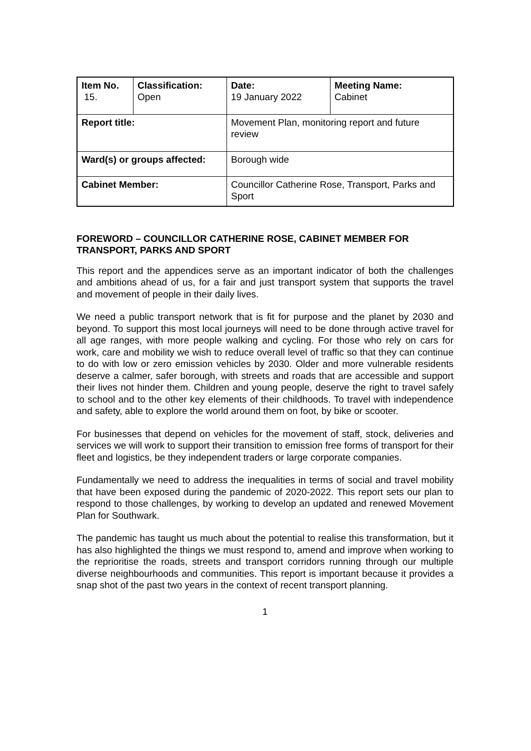| Item No. 15. | Classification: Open | Date: 19 January 2022 | Meeting Name: Cabinet |
| Report title: | | Movement Plan, monitoring report and future review | |
| Ward(s) or groups affected: | | Borough wide | |
| Cabinet Member: | | Councillor Catherine Rose, Transport, Parks and Sport | |
FOREWORD – COUNCILLOR CATHERINE ROSE, CABINET MEMBER FOR TRANSPORT, PARKS AND SPORT
This report and the appendices serve as an important indicator of both the challenges and ambitions ahead of us, for a fair and just transport system that supports the travel and movement of people in their daily lives.
We need a public transport network that is fit for purpose and the planet by 2030 and beyond. To support this most local journeys will need to be done through active travel for all age ranges, with more people walking and cycling. For those who rely on cars for work, care and mobility we wish to reduce overall level of traffic so that they can continue to do with low or zero emission vehicles by 2030. Older and more vulnerable residents deserve a calmer, safer borough, with streets and roads that are accessible and support their lives not hinder them. Children and young people, deserve the right to travel safely to school and to the other key elements of their childhoods. To travel with independence and safety, able to explore the world around them on foot, by bike or scooter.
For businesses that depend on vehicles for the movement of staff, stock, deliveries and services we will work to support their transition to emission free forms of transport for their fleet and logistics, be they independent traders or large corporate companies.
Fundamentally we need to address the inequalities in terms of social and travel mobility that have been exposed during the pandemic of 2020-2022. This report sets our plan to respond to those challenges, by working to develop an updated and renewed Movement Plan for Southwark.
The pandemic has taught us much about the potential to realise this transformation, but it has also highlighted the things we must respond to, amend and improve when working to the reprioritise the roads, streets and transport corridors running through our multiple diverse neighbourhoods and communities. This report is important because it provides a snap shot of the past two years in the context of recent transport planning.
1